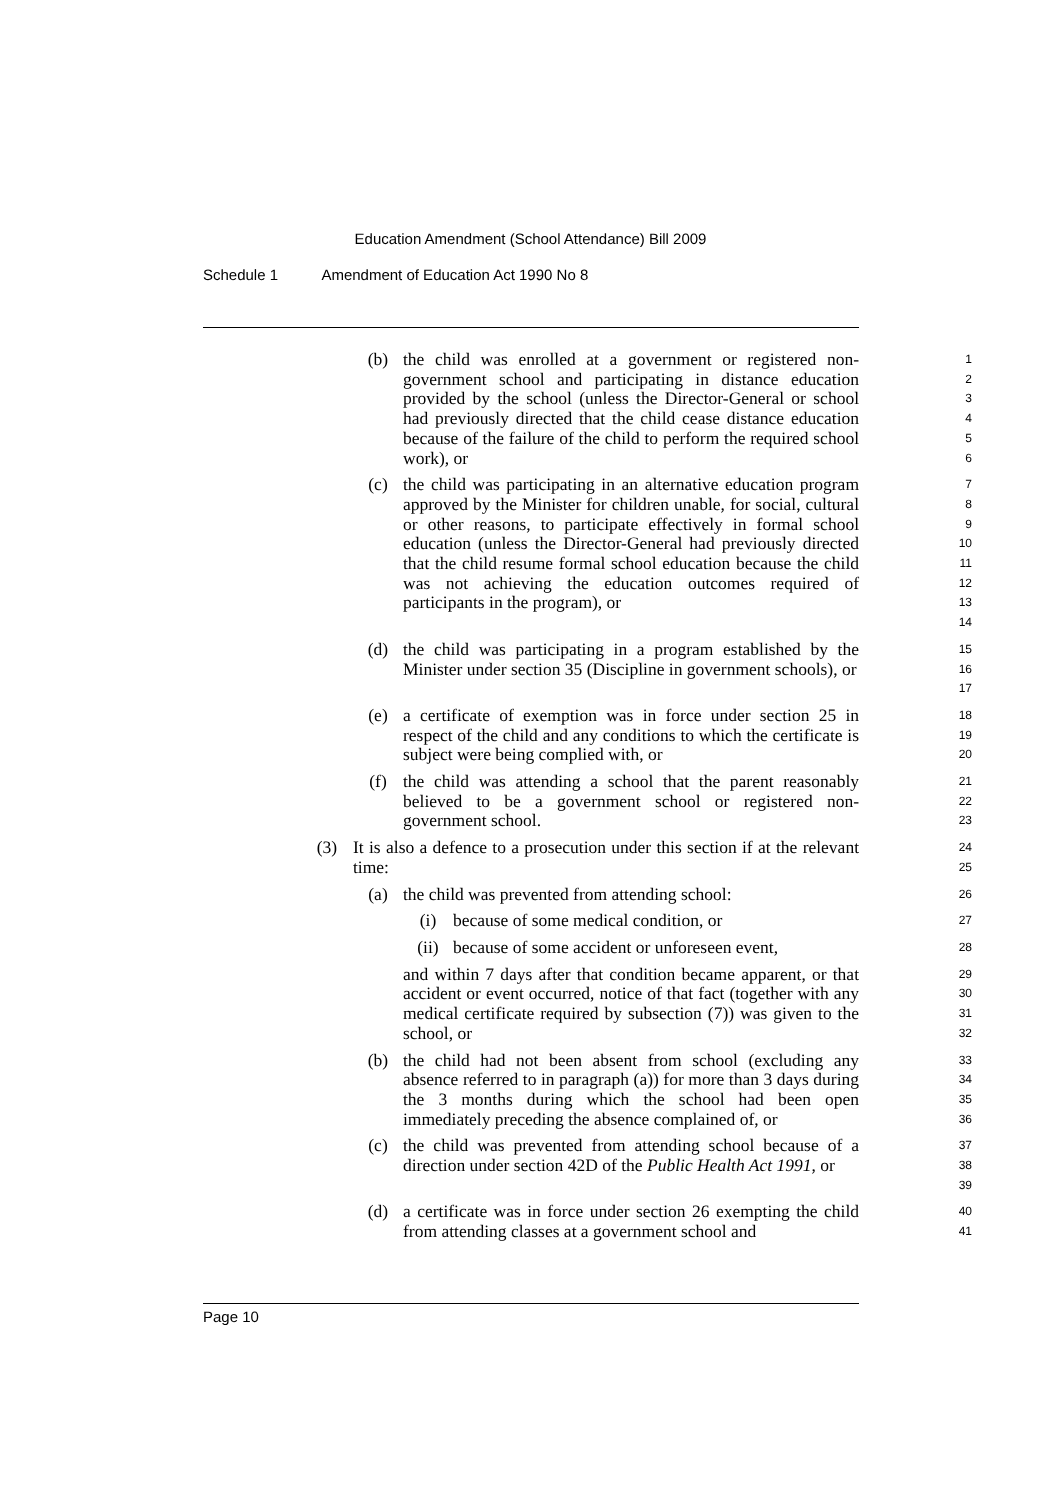Education Amendment (School Attendance) Bill 2009
Schedule 1 Amendment of Education Act 1990 No 8
(b) the child was enrolled at a government or registered non-government school and participating in distance education provided by the school (unless the Director-General or school had previously directed that the child cease distance education because of the failure of the child to perform the required school work), or
1
2
3
4
5
6
(c) the child was participating in an alternative education program approved by the Minister for children unable, for social, cultural or other reasons, to participate effectively in formal school education (unless the Director-General had previously directed that the child resume formal school education because the child was not achieving the education outcomes required of participants in the program), or
7
8
9
10
11
12
13
14
(d) the child was participating in a program established by the Minister under section 35 (Discipline in government schools), or
15
16
17
(e) a certificate of exemption was in force under section 25 in respect of the child and any conditions to which the certificate is subject were being complied with, or
18
19
20
(f) the child was attending a school that the parent reasonably believed to be a government school or registered non-government school.
21
22
23
(3) It is also a defence to a prosecution under this section if at the relevant time:
24
25
(a) the child was prevented from attending school:
26
(i) because of some medical condition, or
27
(ii) because of some accident or unforeseen event,
28
and within 7 days after that condition became apparent, or that accident or event occurred, notice of that fact (together with any medical certificate required by subsection (7)) was given to the school, or
29
30
31
32
(b) the child had not been absent from school (excluding any absence referred to in paragraph (a)) for more than 3 days during the 3 months during which the school had been open immediately preceding the absence complained of, or
33
34
35
36
(c) the child was prevented from attending school because of a direction under section 42D of the Public Health Act 1991, or
37
38
39
(d) a certificate was in force under section 26 exempting the child from attending classes at a government school and
40
41
Page 10